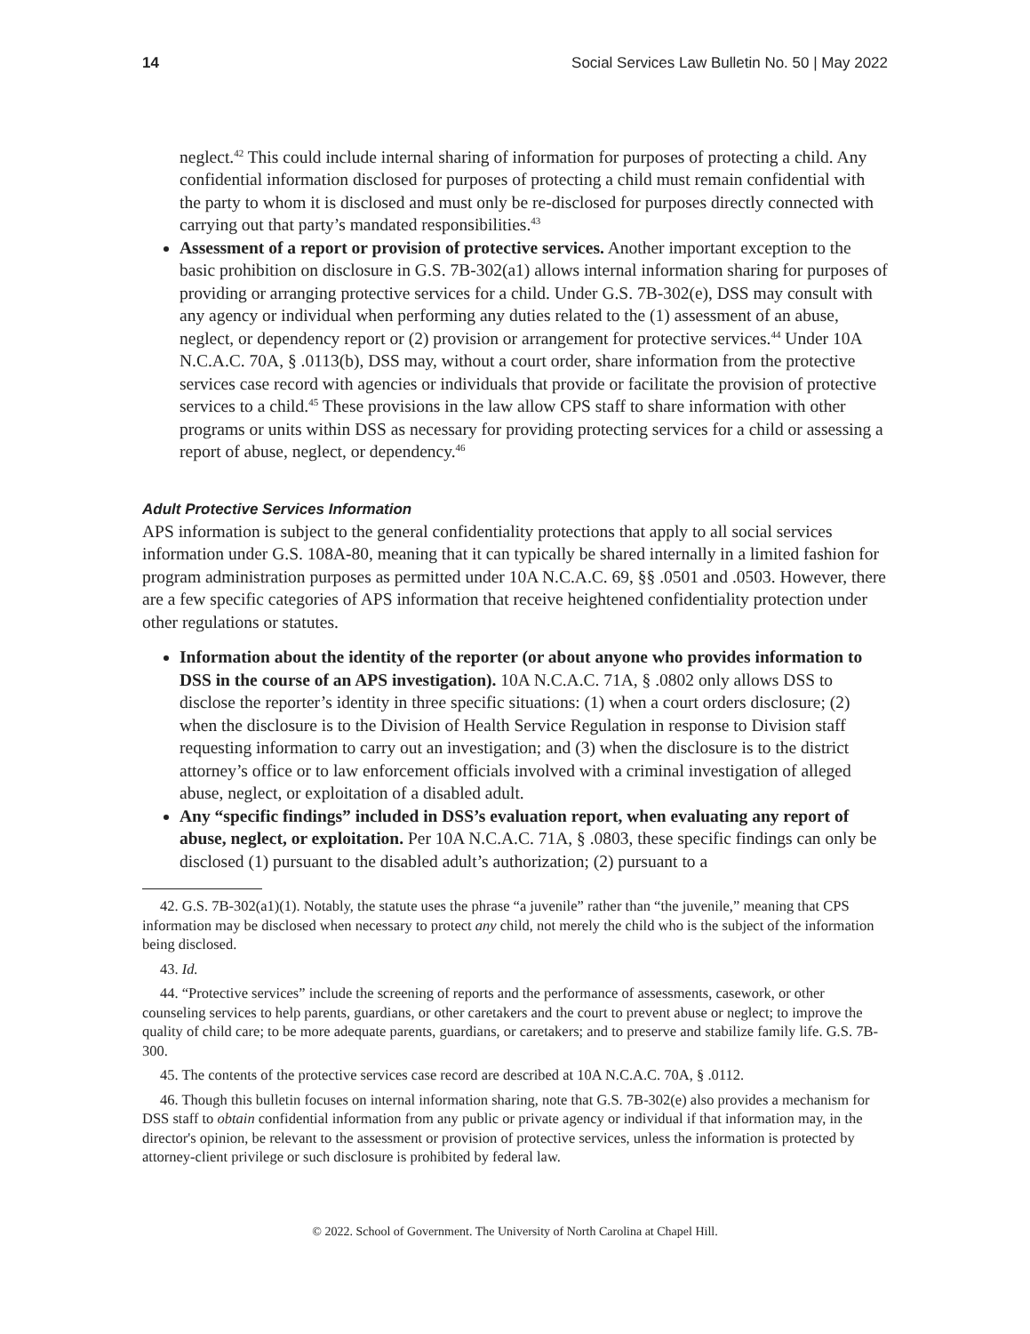14 Social Services Law Bulletin No. 50 | May 2022
neglect.<sup>42</sup> This could include internal sharing of information for purposes of protecting a child. Any confidential information disclosed for purposes of protecting a child must remain confidential with the party to whom it is disclosed and must only be re-disclosed for purposes directly connected with carrying out that party’s mandated responsibilities.<sup>43</sup>
Assessment of a report or provision of protective services. Another important exception to the basic prohibition on disclosure in G.S. 7B-302(a1) allows internal information sharing for purposes of providing or arranging protective services for a child. Under G.S. 7B-302(e), DSS may consult with any agency or individual when performing any duties related to the (1) assessment of an abuse, neglect, or dependency report or (2) provision or arrangement for protective services.<sup>44</sup> Under 10A N.C.A.C. 70A, § .0113(b), DSS may, without a court order, share information from the protective services case record with agencies or individuals that provide or facilitate the provision of protective services to a child.<sup>45</sup> These provisions in the law allow CPS staff to share information with other programs or units within DSS as necessary for providing protecting services for a child or assessing a report of abuse, neglect, or dependency.<sup>46</sup>
Adult Protective Services Information
APS information is subject to the general confidentiality protections that apply to all social services information under G.S. 108A-80, meaning that it can typically be shared internally in a limited fashion for program administration purposes as permitted under 10A N.C.A.C. 69, §§ .0501 and .0503. However, there are a few specific categories of APS information that receive heightened confidentiality protection under other regulations or statutes.
Information about the identity of the reporter (or about anyone who provides information to DSS in the course of an APS investigation). 10A N.C.A.C. 71A, § .0802 only allows DSS to disclose the reporter’s identity in three specific situations: (1) when a court orders disclosure; (2) when the disclosure is to the Division of Health Service Regulation in response to Division staff requesting information to carry out an investigation; and (3) when the disclosure is to the district attorney’s office or to law enforcement officials involved with a criminal investigation of alleged abuse, neglect, or exploitation of a disabled adult.
Any “specific findings” included in DSS’s evaluation report, when evaluating any report of abuse, neglect, or exploitation. Per 10A N.C.A.C. 71A, § .0803, these specific findings can only be disclosed (1) pursuant to the disabled adult’s authorization; (2) pursuant to a
42. G.S. 7B-302(a1)(1). Notably, the statute uses the phrase “a juvenile” rather than “the juvenile,” meaning that CPS information may be disclosed when necessary to protect any child, not merely the child who is the subject of the information being disclosed.
43. Id.
44. “Protective services” include the screening of reports and the performance of assessments, casework, or other counseling services to help parents, guardians, or other caretakers and the court to prevent abuse or neglect; to improve the quality of child care; to be more adequate parents, guardians, or caretakers; and to preserve and stabilize family life. G.S. 7B-300.
45. The contents of the protective services case record are described at 10A N.C.A.C. 70A, § .0112.
46. Though this bulletin focuses on internal information sharing, note that G.S. 7B-302(e) also provides a mechanism for DSS staff to obtain confidential information from any public or private agency or individual if that information may, in the director's opinion, be relevant to the assessment or provision of protective services, unless the information is protected by attorney-client privilege or such disclosure is prohibited by federal law.
© 2022. School of Government. The University of North Carolina at Chapel Hill.